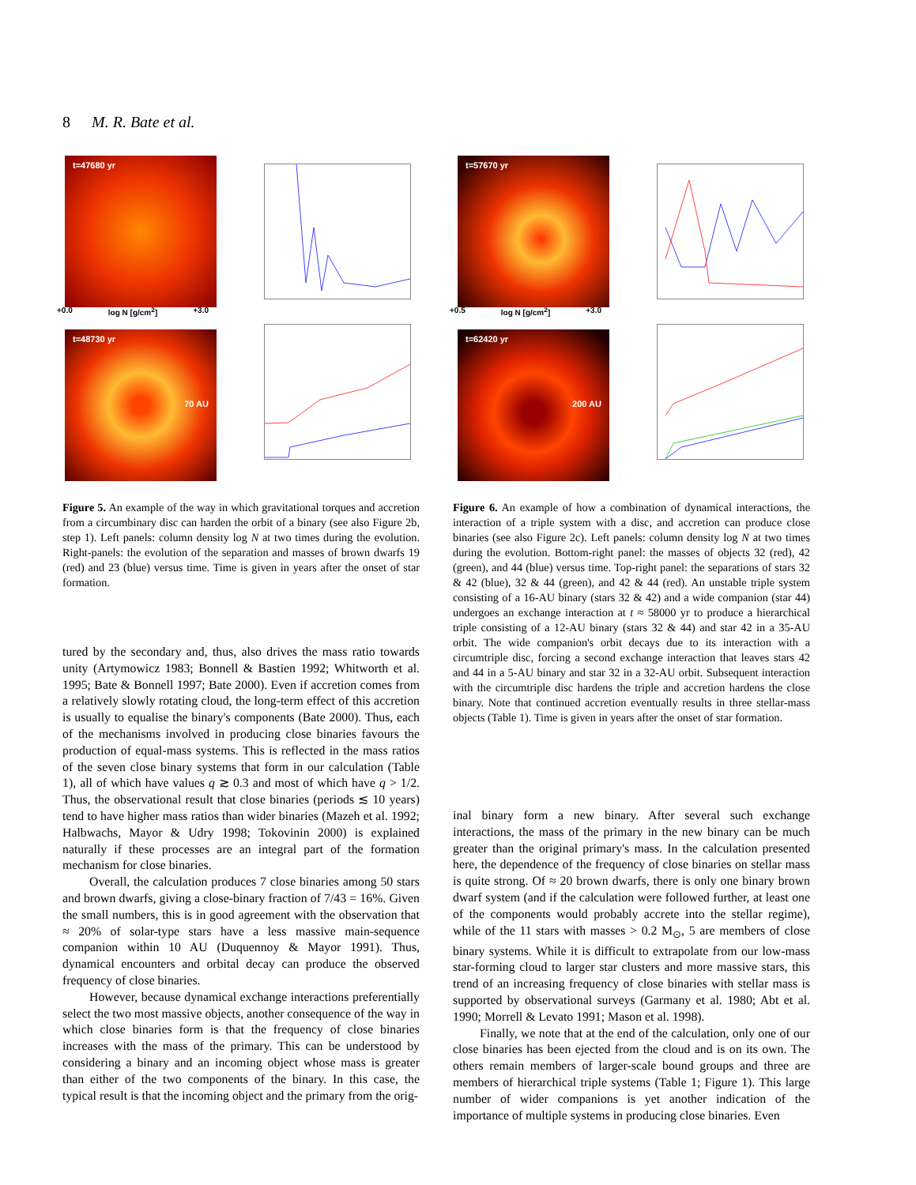8 M. R. Bate et al.
t=47680 yr
+0.0 log N [g/cm<sup>2</sup>] +3.0
t=48730 yr
70 AU
t=57670 yr
+0.5 log N [g/cm<sup>2</sup>] +3.0
t=62420 yr
200 AU
Figure 5. An example of the way in which gravitational torques and accretion from a circumbinary disc can harden the orbit of a binary (see also Figure 2b, step 1). Left panels: column density log N at two times during the evolution. Right-panels: the evolution of the separation and masses of brown dwarfs 19 (red) and 23 (blue) versus time. Time is given in years after the onset of star formation.
Figure 6. An example of how a combination of dynamical interactions, the interaction of a triple system with a disc, and accretion can produce close binaries (see also Figure 2c). Left panels: column density log N at two times during the evolution. Bottom-right panel: the masses of objects 32 (red), 42 (green), and 44 (blue) versus time. Top-right panel: the separations of stars 32 & 42 (blue), 32 & 44 (green), and 42 & 44 (red). An unstable triple system consisting of a 16-AU binary (stars 32 & 42) and a wide companion (star 44) undergoes an exchange interaction at t ≈ 58000 yr to produce a hierarchical triple consisting of a 12-AU binary (stars 32 & 44) and star 42 in a 35-AU orbit. The wide companion's orbit decays due to its interaction with a circumtriple disc, forcing a second exchange interaction that leaves stars 42 and 44 in a 5-AU binary and star 32 in a 32-AU orbit. Subsequent interaction with the circumtriple disc hardens the triple and accretion hardens the close binary. Note that continued accretion eventually results in three stellar-mass objects (Table 1). Time is given in years after the onset of star formation.
tured by the secondary and, thus, also drives the mass ratio towards unity (Artymowicz 1983; Bonnell & Bastien 1992; Whitworth et al. 1995; Bate & Bonnell 1997; Bate 2000). Even if accretion comes from a relatively slowly rotating cloud, the long-term effect of this accretion is usually to equalise the binary's components (Bate 2000). Thus, each of the mechanisms involved in producing close binaries favours the production of equal-mass systems. This is reflected in the mass ratios of the seven close binary systems that form in our calculation (Table 1), all of which have values q ≳ 0.3 and most of which have q > 1/2. Thus, the observational result that close binaries (periods ≲ 10 years) tend to have higher mass ratios than wider binaries (Mazeh et al. 1992; Halbwachs, Mayor & Udry 1998; Tokovinin 2000) is explained naturally if these processes are an integral part of the formation mechanism for close binaries.
Overall, the calculation produces 7 close binaries among 50 stars and brown dwarfs, giving a close-binary fraction of 7/43 = 16%. Given the small numbers, this is in good agreement with the observation that ≈ 20% of solar-type stars have a less massive main-sequence companion within 10 AU (Duquennoy & Mayor 1991). Thus, dynamical encounters and orbital decay can produce the observed frequency of close binaries.
However, because dynamical exchange interactions preferentially select the two most massive objects, another consequence of the way in which close binaries form is that the frequency of close binaries increases with the mass of the primary. This can be understood by considering a binary and an incoming object whose mass is greater than either of the two components of the binary. In this case, the typical result is that the incoming object and the primary from the orig-
inal binary form a new binary. After several such exchange interactions, the mass of the primary in the new binary can be much greater than the original primary's mass. In the calculation presented here, the dependence of the frequency of close binaries on stellar mass is quite strong. Of ≈ 20 brown dwarfs, there is only one binary brown dwarf system (and if the calculation were followed further, at least one of the components would probably accrete into the stellar regime), while of the 11 stars with masses > 0.2 M<sub>⊙</sub>, 5 are members of close binary systems. While it is difficult to extrapolate from our low-mass star-forming cloud to larger star clusters and more massive stars, this trend of an increasing frequency of close binaries with stellar mass is supported by observational surveys (Garmany et al. 1980; Abt et al. 1990; Morrell & Levato 1991; Mason et al. 1998).
Finally, we note that at the end of the calculation, only one of our close binaries has been ejected from the cloud and is on its own. The others remain members of larger-scale bound groups and three are members of hierarchical triple systems (Table 1; Figure 1). This large number of wider companions is yet another indication of the importance of multiple systems in producing close binaries. Even